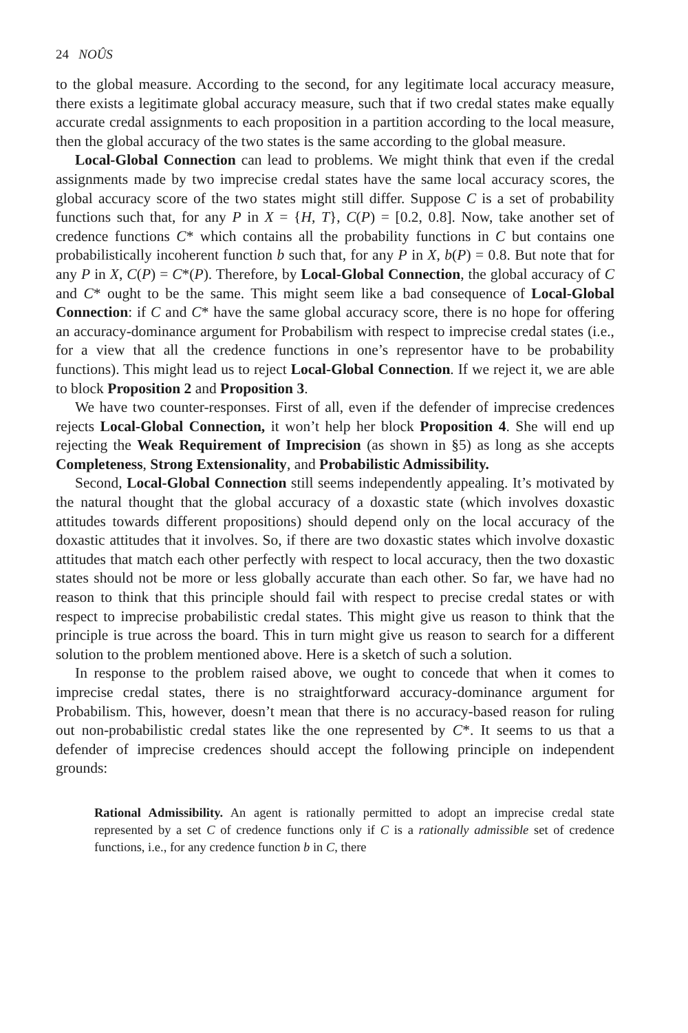24 NOÛS
to the global measure. According to the second, for any legitimate local accuracy measure, there exists a legitimate global accuracy measure, such that if two credal states make equally accurate credal assignments to each proposition in a partition according to the local measure, then the global accuracy of the two states is the same according to the global measure.
Local-Global Connection can lead to problems. We might think that even if the credal assignments made by two imprecise credal states have the same local accuracy scores, the global accuracy score of the two states might still differ. Suppose C is a set of probability functions such that, for any P in X = {H, T}, C(P) = [0.2, 0.8]. Now, take another set of credence functions C* which contains all the probability functions in C but contains one probabilistically incoherent function b such that, for any P in X, b(P) = 0.8. But note that for any P in X, C(P) = C*(P). Therefore, by Local-Global Connection, the global accuracy of C and C* ought to be the same. This might seem like a bad consequence of Local-Global Connection: if C and C* have the same global accuracy score, there is no hope for offering an accuracy-dominance argument for Probabilism with respect to imprecise credal states (i.e., for a view that all the credence functions in one’s representor have to be probability functions). This might lead us to reject Local-Global Connection. If we reject it, we are able to block Proposition 2 and Proposition 3.
We have two counter-responses. First of all, even if the defender of imprecise credences rejects Local-Global Connection, it won’t help her block Proposition 4. She will end up rejecting the Weak Requirement of Imprecision (as shown in §5) as long as she accepts Completeness, Strong Extensionality, and Probabilistic Admissibility.
Second, Local-Global Connection still seems independently appealing. It’s motivated by the natural thought that the global accuracy of a doxastic state (which involves doxastic attitudes towards different propositions) should depend only on the local accuracy of the doxastic attitudes that it involves. So, if there are two doxastic states which involve doxastic attitudes that match each other perfectly with respect to local accuracy, then the two doxastic states should not be more or less globally accurate than each other. So far, we have had no reason to think that this principle should fail with respect to precise credal states or with respect to imprecise probabilistic credal states. This might give us reason to think that the principle is true across the board. This in turn might give us reason to search for a different solution to the problem mentioned above. Here is a sketch of such a solution.
In response to the problem raised above, we ought to concede that when it comes to imprecise credal states, there is no straightforward accuracy-dominance argument for Probabilism. This, however, doesn’t mean that there is no accuracy-based reason for ruling out non-probabilistic credal states like the one represented by C*. It seems to us that a defender of imprecise credences should accept the following principle on independent grounds:
Rational Admissibility. An agent is rationally permitted to adopt an imprecise credal state represented by a set C of credence functions only if C is a rationally admissible set of credence functions, i.e., for any credence function b in C, there